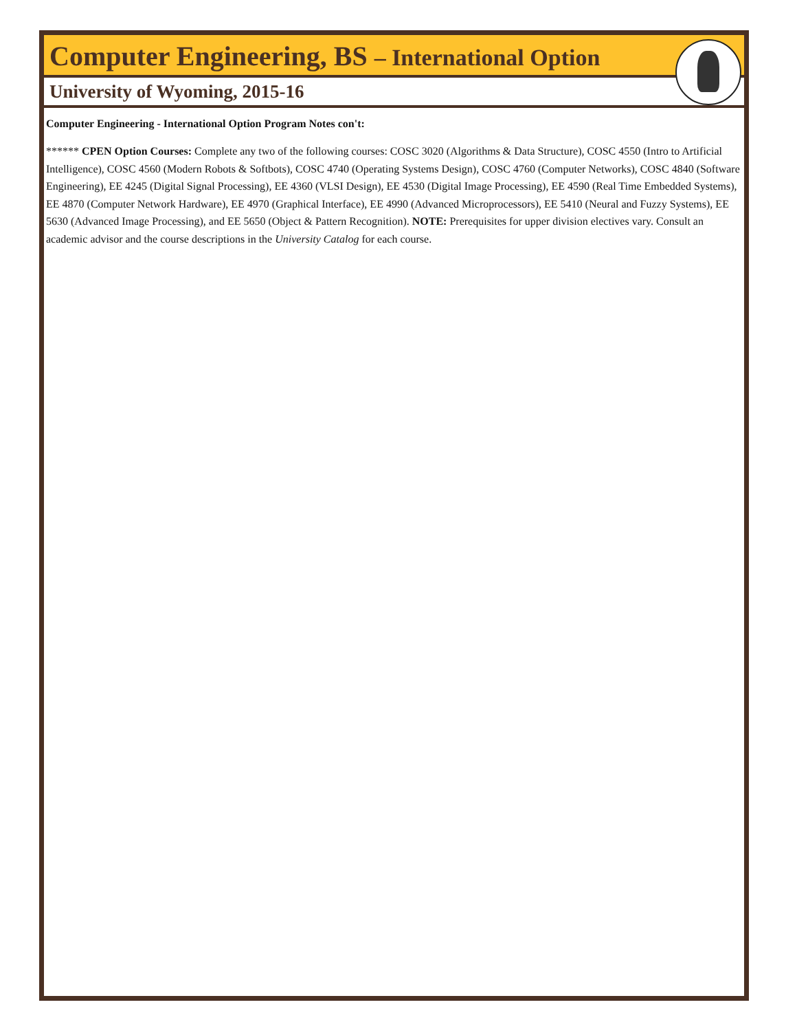Computer Engineering, BS – International Option
University of Wyoming, 2015-16
Computer Engineering - International Option Program Notes con't:
****** CPEN Option Courses: Complete any two of the following courses: COSC 3020 (Algorithms & Data Structure), COSC 4550 (Intro to Artificial Intelligence), COSC 4560 (Modern Robots & Softbots), COSC 4740 (Operating Systems Design), COSC 4760 (Computer Networks), COSC 4840 (Software Engineering), EE 4245 (Digital Signal Processing), EE 4360 (VLSI Design), EE 4530 (Digital Image Processing), EE 4590 (Real Time Embedded Systems), EE 4870 (Computer Network Hardware), EE 4970 (Graphical Interface), EE 4990 (Advanced Microprocessors), EE 5410 (Neural and Fuzzy Systems), EE 5630 (Advanced Image Processing), and EE 5650 (Object & Pattern Recognition). NOTE: Prerequisites for upper division electives vary. Consult an academic advisor and the course descriptions in the University Catalog for each course.